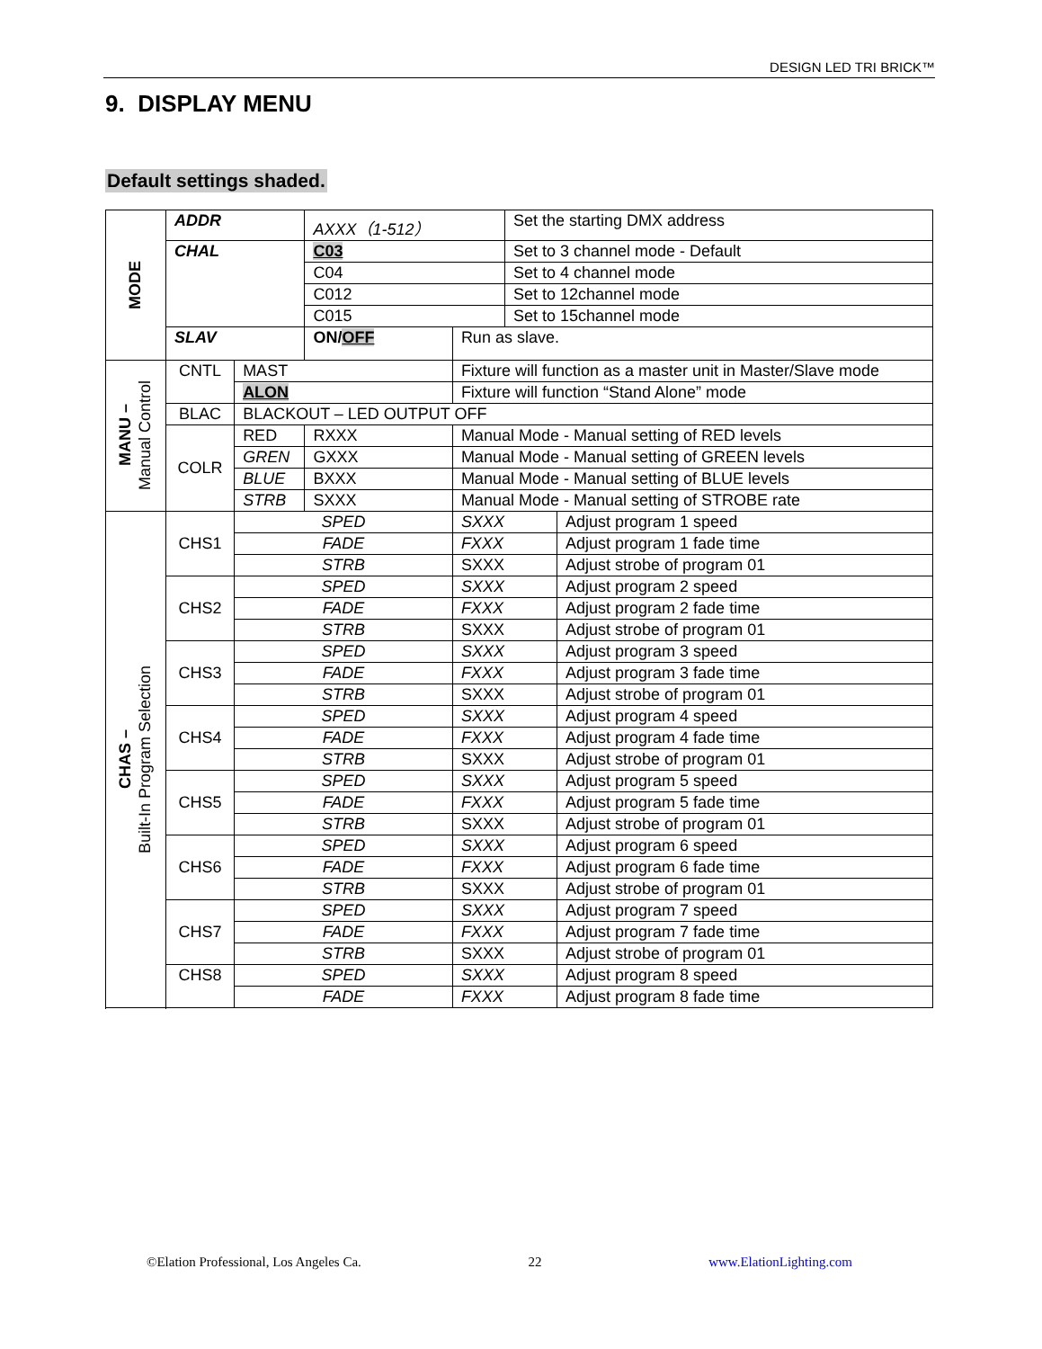DESIGN LED TRI BRICK™
9. DISPLAY MENU
Default settings shaded.
| MODE | ADDR | | AXXX（1-512） | | Set the starting DMX address | |
| | CHAL | | C03 | | Set to 3 channel mode - Default | |
| | | | C04 | | Set to 4 channel mode | |
| | | | C012 | | Set to 12channel mode | |
| | | | C015 | | Set to 15channel mode | |
| | SLAV | | ON/ OFF | Run as slave. | | |
| MANU – Manual Control | CNTL | MAST | | Fixture will function as a master unit in Master/Slave mode | | |
| | | ALON | | Fixture will function “Stand Alone” mode | | |
| | BLAC | BLACKOUT – LED OUTPUT OFF | | | | |
| | COLR | RED | RXXX | Manual Mode - Manual setting of RED levels | | |
| | | GREN | GXXX | Manual Mode - Manual setting of GREEN levels | | |
| | | BLUE | BXXX | Manual Mode - Manual setting of BLUE levels | | |
| | | STRB | SXXX | Manual Mode - Manual setting of STROBE rate | | |
| CHAS – Built-In Program Selection | CHS1 | SPED | | SXXX | | Adjust program 1 speed |
| | | FADE | | FXXX | | Adjust program 1 fade time |
| | | STRB | | SXXX | | Adjust strobe of program 01 |
| | CHS2 | SPED | | SXXX | | Adjust program 2 speed |
| | | FADE | | FXXX | | Adjust program 2 fade time |
| | | STRB | | SXXX | | Adjust strobe of program 01 |
| | CHS3 | SPED | | SXXX | | Adjust program 3 speed |
| | | FADE | | FXXX | | Adjust program 3 fade time |
| | | STRB | | SXXX | | Adjust strobe of program 01 |
| | CHS4 | SPED | | SXXX | | Adjust program 4 speed |
| | | FADE | | FXXX | | Adjust program 4 fade time |
| | | STRB | | SXXX | | Adjust strobe of program 01 |
| | CHS5 | SPED | | SXXX | | Adjust program 5 speed |
| | | FADE | | FXXX | | Adjust program 5 fade time |
| | | STRB | | SXXX | | Adjust strobe of program 01 |
| | CHS6 | SPED | | SXXX | | Adjust program 6 speed |
| | | FADE | | FXXX | | Adjust program 6 fade time |
| | | STRB | | SXXX | | Adjust strobe of program 01 |
| | CHS7 | SPED | | SXXX | | Adjust program 7 speed |
| | | FADE | | FXXX | | Adjust program 7 fade time |
| | | STRB | | SXXX | | Adjust strobe of program 01 |
| | CHS8 | SPED | | SXXX | | Adjust program 8 speed |
| | | FADE | | FXXX | | Adjust program 8 fade time |
©Elation Professional, Los Angeles Ca. 22 www.ElationLighting.com